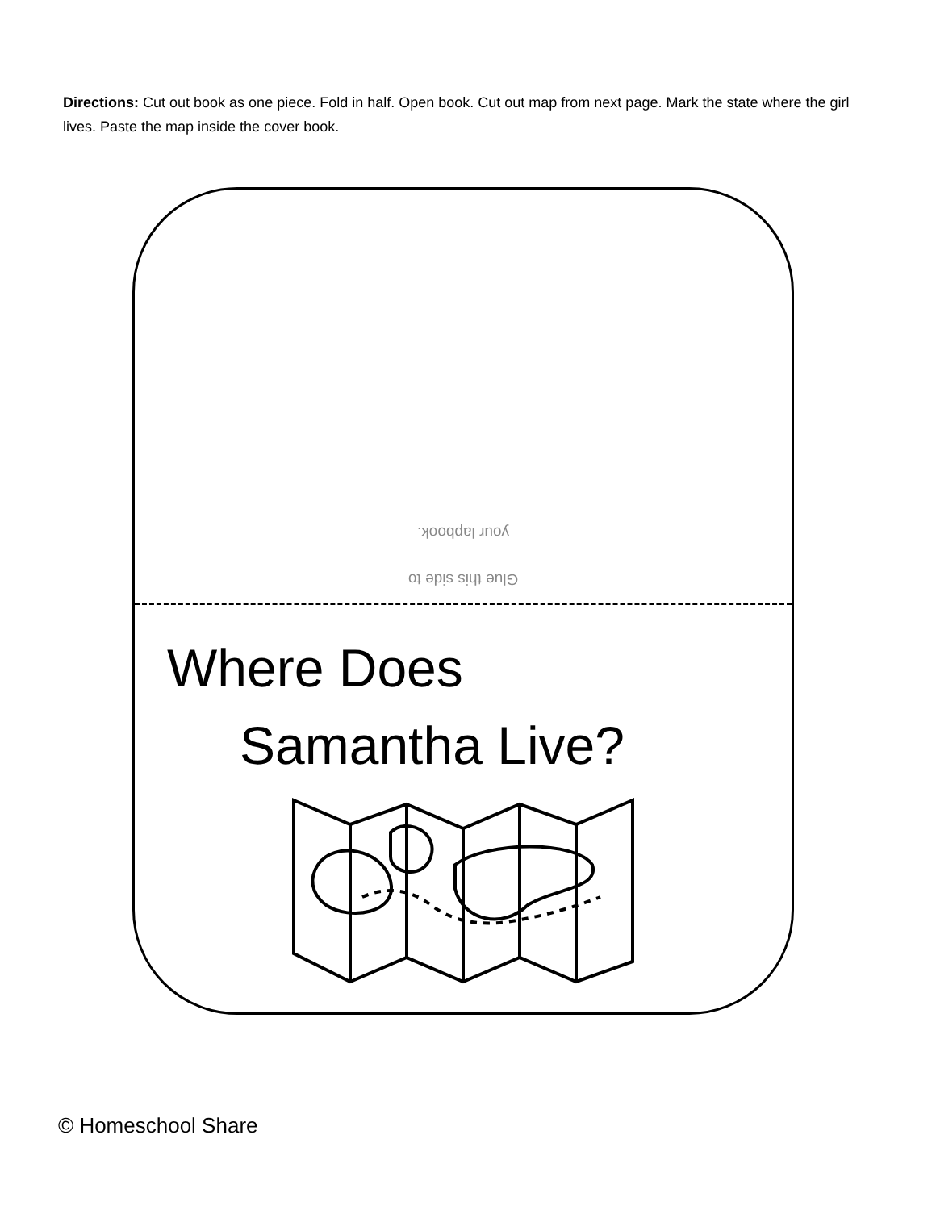Directions: Cut out book as one piece. Fold in half. Open book. Cut out map from next page. Mark the state where the girl lives. Paste the map inside the cover book.
your lapbook.
Glue this side to
Where Does
Samantha Live?
© Homeschool Share